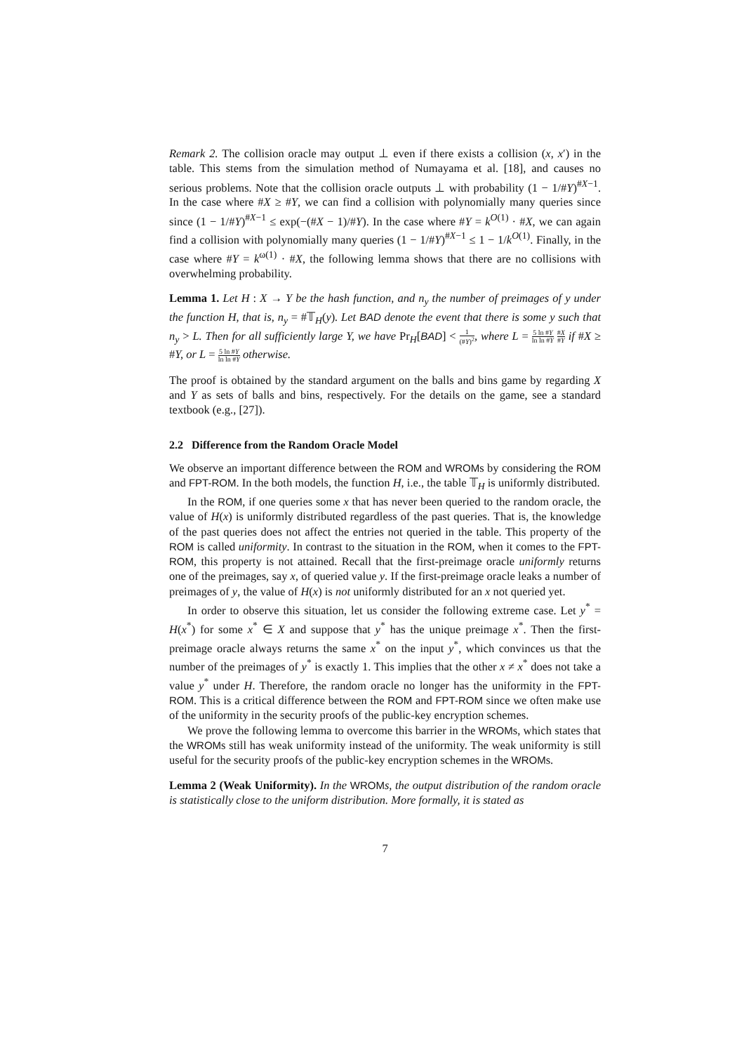Remark 2. The collision oracle may output ⊥ even if there exists a collision (x, x′) in the table. This stems from the simulation method of Numayama et al. [18], and causes no serious problems. Note that the collision oracle outputs ⊥ with probability (1 − 1/#Y)<sup>#X−1</sup>. In the case where #X ≥ #Y, we can find a collision with polynomially many queries since since (1 − 1/#Y)<sup>#X−1</sup> ≤ exp(−(#X − 1)/#Y). In the case where #Y = k<sup>O(1)</sup> · #X, we can again find a collision with polynomially many queries (1 − 1/#Y)<sup>#X−1</sup> ≤ 1 − 1/k<sup>O(1)</sup>. Finally, in the case where #Y = k<sup>ω(1)</sup> · #X, the following lemma shows that there are no collisions with overwhelming probability.
Lemma 1. Let H : X → Y be the hash function, and n<sub>y</sub> the number of preimages of y under the function H, that is, n<sub>y</sub> = #𝕋<sub>H</sub>(y). Let BAD denote the event that there is some y such that n<sub>y</sub> > L. Then for all sufficiently large Y, we have Pr<sub>H</sub>[BAD] < 1 (#Y)<sup>2</sup>, where L = 5 ln #Y ln ln #Y #X #Y if #X ≥ #Y, or L = 5 ln #Y ln ln #Y otherwise.
The proof is obtained by the standard argument on the balls and bins game by regarding X and Y as sets of balls and bins, respectively. For the details on the game, see a standard textbook (e.g., [27]).
2.2 Difference from the Random Oracle Model
We observe an important difference between the ROM and WROMs by considering the ROM and FPT-ROM. In the both models, the function H, i.e., the table 𝕋<sub>H</sub> is uniformly distributed.
In the ROM, if one queries some x that has never been queried to the random oracle, the value of H(x) is uniformly distributed regardless of the past queries. That is, the knowledge of the past queries does not affect the entries not queried in the table. This property of the ROM is called uniformity. In contrast to the situation in the ROM, when it comes to the FPT-ROM, this property is not attained. Recall that the first-preimage oracle uniformly returns one of the preimages, say x, of queried value y. If the first-preimage oracle leaks a number of preimages of y, the value of H(x) is not uniformly distributed for an x not queried yet.
In order to observe this situation, let us consider the following extreme case. Let y<sup>*</sup> = H(x<sup>*</sup>) for some x<sup>*</sup> ∈ X and suppose that y<sup>*</sup> has the unique preimage x<sup>*</sup>. Then the first-preimage oracle always returns the same x<sup>*</sup> on the input y<sup>*</sup>, which convinces us that the number of the preimages of y<sup>*</sup> is exactly 1. This implies that the other x ≠ x<sup>*</sup> does not take a value y<sup>*</sup> under H. Therefore, the random oracle no longer has the uniformity in the FPT-ROM. This is a critical difference between the ROM and FPT-ROM since we often make use of the uniformity in the security proofs of the public-key encryption schemes.
We prove the following lemma to overcome this barrier in the WROMs, which states that the WROMs still has weak uniformity instead of the uniformity. The weak uniformity is still useful for the security proofs of the public-key encryption schemes in the WROMs.
Lemma 2 (Weak Uniformity). In the WROM s, the output distribution of the random oracle is statistically close to the uniform distribution. More formally, it is stated as
7